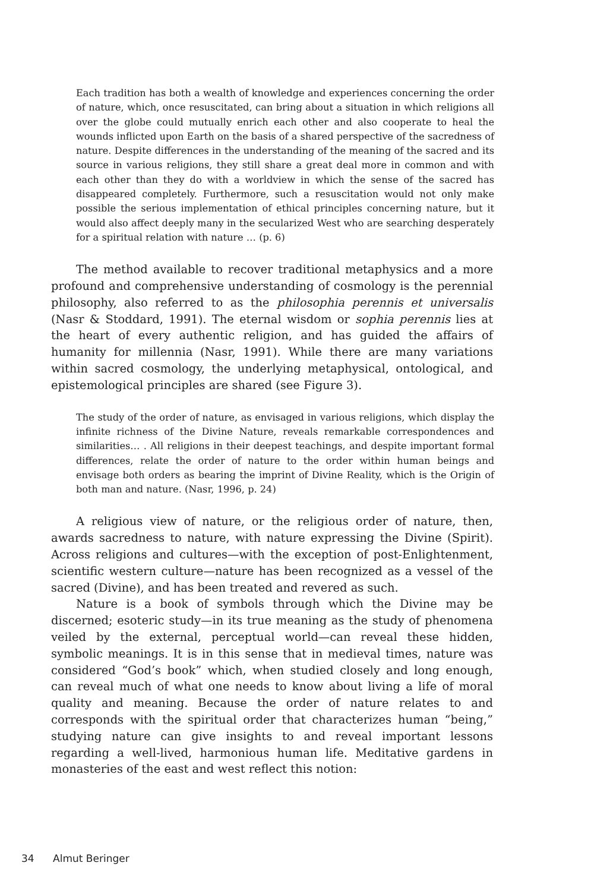Each tradition has both a wealth of knowledge and experiences concerning the order of nature, which, once resuscitated, can bring about a situation in which religions all over the globe could mutually enrich each other and also cooperate to heal the wounds inflicted upon Earth on the basis of a shared perspective of the sacredness of nature. Despite differences in the understanding of the meaning of the sacred and its source in various religions, they still share a great deal more in common and with each other than they do with a worldview in which the sense of the sacred has disappeared completely. Furthermore, such a resuscitation would not only make possible the serious implementation of ethical principles concerning nature, but it would also affect deeply many in the secularized West who are searching desperately for a spiritual relation with nature … (p. 6)
The method available to recover traditional metaphysics and a more profound and comprehensive understanding of cosmology is the perennial philosophy, also referred to as the philosophia perennis et universalis (Nasr & Stoddard, 1991). The eternal wisdom or sophia perennis lies at the heart of every authentic religion, and has guided the affairs of humanity for millennia (Nasr, 1991). While there are many variations within sacred cosmology, the underlying metaphysical, ontological, and epistemological principles are shared (see Figure 3).
The study of the order of nature, as envisaged in various religions, which display the infinite richness of the Divine Nature, reveals remarkable correspondences and similarities… . All religions in their deepest teachings, and despite important formal differences, relate the order of nature to the order within human beings and envisage both orders as bearing the imprint of Divine Reality, which is the Origin of both man and nature. (Nasr, 1996, p. 24)
A religious view of nature, or the religious order of nature, then, awards sacredness to nature, with nature expressing the Divine (Spirit). Across religions and cultures—with the exception of post-Enlightenment, scientific western culture—nature has been recognized as a vessel of the sacred (Divine), and has been treated and revered as such.
Nature is a book of symbols through which the Divine may be discerned; esoteric study—in its true meaning as the study of phenomena veiled by the external, perceptual world—can reveal these hidden, symbolic meanings. It is in this sense that in medieval times, nature was considered “God’s book” which, when studied closely and long enough, can reveal much of what one needs to know about living a life of moral quality and meaning. Because the order of nature relates to and corresponds with the spiritual order that characterizes human “being,” studying nature can give insights to and reveal important lessons regarding a well-lived, harmonious human life. Meditative gardens in monasteries of the east and west reflect this notion:
34 Almut Beringer